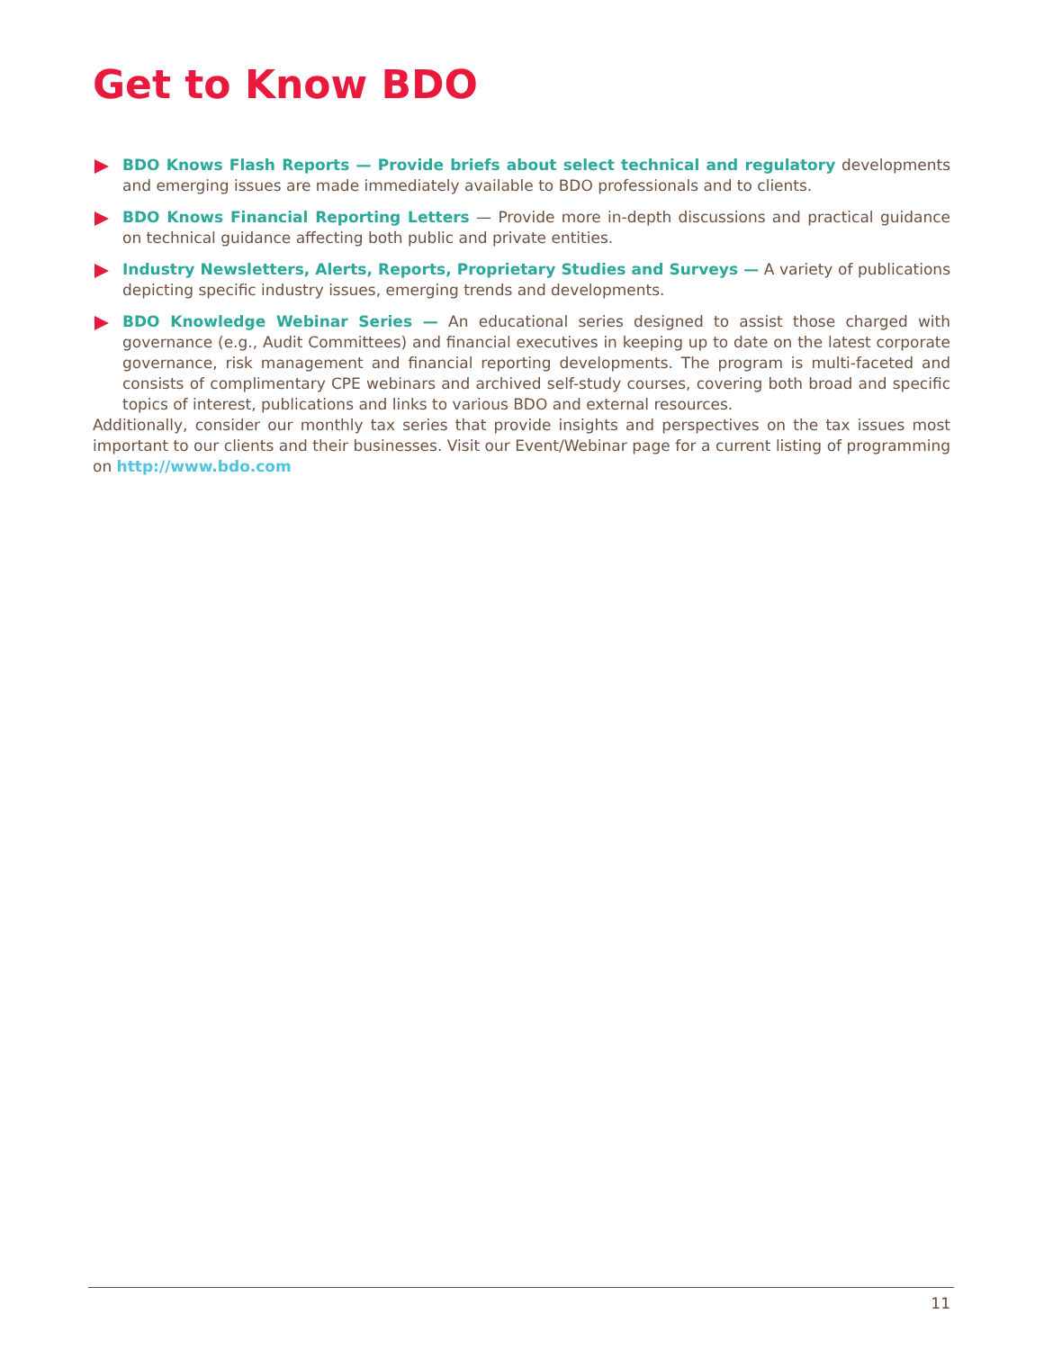Get to Know BDO
BDO Knows Flash Reports — Provide briefs about select technical and regulatory developments and emerging issues are made immediately available to BDO professionals and to clients.
BDO Knows Financial Reporting Letters — Provide more in-depth discussions and practical guidance on technical guidance affecting both public and private entities.
Industry Newsletters, Alerts, Reports, Proprietary Studies and Surveys — A variety of publications depicting specific industry issues, emerging trends and developments.
BDO Knowledge Webinar Series — An educational series designed to assist those charged with governance (e.g., Audit Committees) and financial executives in keeping up to date on the latest corporate governance, risk management and financial reporting developments. The program is multi-faceted and consists of complimentary CPE webinars and archived self-study courses, covering both broad and specific topics of interest, publications and links to various BDO and external resources.
Additionally, consider our monthly tax series that provide insights and perspectives on the tax issues most important to our clients and their businesses. Visit our Event/Webinar page for a current listing of programming on http://www.bdo.com
11